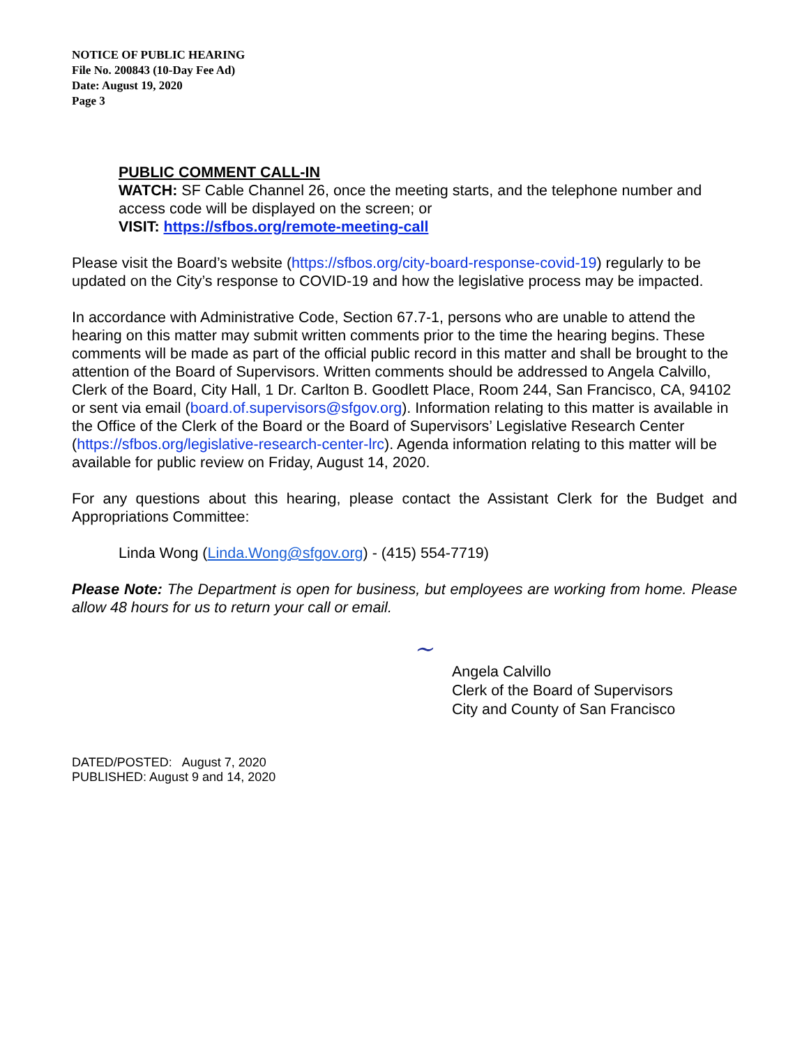NOTICE OF PUBLIC HEARING
File No. 200843 (10-Day Fee Ad)
Date: August 19, 2020
Page 3
PUBLIC COMMENT CALL-IN
WATCH: SF Cable Channel 26, once the meeting starts, and the telephone number and access code will be displayed on the screen; or
VISIT: https://sfbos.org/remote-meeting-call
Please visit the Board’s website (https://sfbos.org/city-board-response-covid-19) regularly to be updated on the City’s response to COVID-19 and how the legislative process may be impacted.
In accordance with Administrative Code, Section 67.7-1, persons who are unable to attend the hearing on this matter may submit written comments prior to the time the hearing begins. These comments will be made as part of the official public record in this matter and shall be brought to the attention of the Board of Supervisors. Written comments should be addressed to Angela Calvillo, Clerk of the Board, City Hall, 1 Dr. Carlton B. Goodlett Place, Room 244, San Francisco, CA, 94102 or sent via email (board.of.supervisors@sfgov.org). Information relating to this matter is available in the Office of the Clerk of the Board or the Board of Supervisors’ Legislative Research Center (https://sfbos.org/legislative-research-center-lrc). Agenda information relating to this matter will be available for public review on Friday, August 14, 2020.
For any questions about this hearing, please contact the Assistant Clerk for the Budget and Appropriations Committee:
Linda Wong (Linda.Wong@sfgov.org) - (415) 554-7719)
Please Note: The Department is open for business, but employees are working from home. Please allow 48 hours for us to return your call or email.
~
Angela Calvillo
Clerk of the Board of Supervisors
City and County of San Francisco
DATED/POSTED: August 7, 2020
PUBLISHED: August 9 and 14, 2020